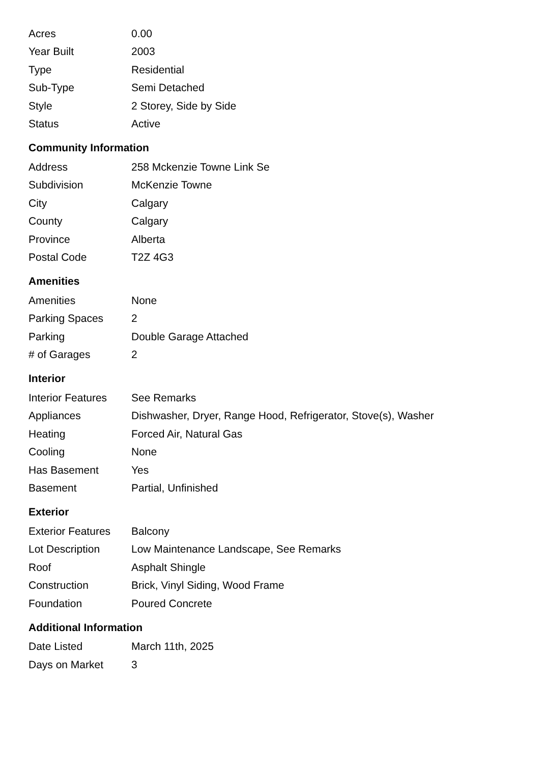| Acres | 0.00 |
| Year Built | 2003 |
| Type | Residential |
| Sub-Type | Semi Detached |
| Style | 2 Storey, Side by Side |
| Status | Active |
Community Information
| Address | 258 Mckenzie Towne Link Se |
| Subdivision | McKenzie Towne |
| City | Calgary |
| County | Calgary |
| Province | Alberta |
| Postal Code | T2Z 4G3 |
Amenities
| Amenities | None |
| Parking Spaces | 2 |
| Parking | Double Garage Attached |
| # of Garages | 2 |
Interior
| Interior Features | See Remarks |
| Appliances | Dishwasher, Dryer, Range Hood, Refrigerator, Stove(s), Washer |
| Heating | Forced Air, Natural Gas |
| Cooling | None |
| Has Basement | Yes |
| Basement | Partial, Unfinished |
Exterior
| Exterior Features | Balcony |
| Lot Description | Low Maintenance Landscape, See Remarks |
| Roof | Asphalt Shingle |
| Construction | Brick, Vinyl Siding, Wood Frame |
| Foundation | Poured Concrete |
Additional Information
| Date Listed | March 11th, 2025 |
| Days on Market | 3 |